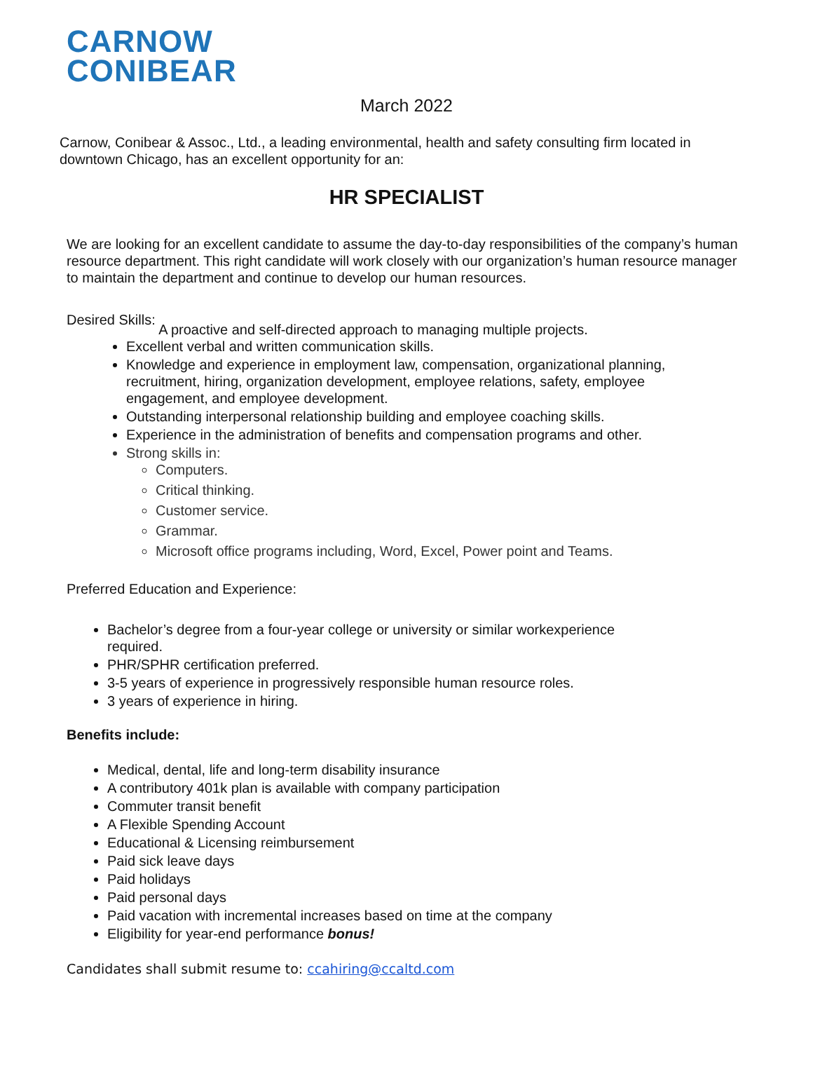CARNOW
CONIBEAR
March 2022
Carnow, Conibear & Assoc., Ltd., a leading environmental, health and safety consulting firm located in downtown Chicago, has an excellent opportunity for an:
HR SPECIALIST
We are looking for an excellent candidate to assume the day-to-day responsibilities of the company’s human resource department. This right candidate will work closely with our organization’s human resource manager to maintain the department and continue to develop our human resources.
Desired Skills: A proactive and self-directed approach to managing multiple projects.
Excellent verbal and written communication skills.
Knowledge and experience in employment law, compensation, organizational planning, recruitment, hiring, organization development, employee relations, safety, employee engagement, and employee development.
Outstanding interpersonal relationship building and employee coaching skills.
Experience in the administration of benefits and compensation programs and other.
Strong skills in:
Computers.
Critical thinking.
Customer service.
Grammar.
Microsoft office programs including, Word, Excel, Power point and Teams.
Preferred Education and Experience:
Bachelor’s degree from a four-year college or university or similar workexperience required.
PHR/SPHR certification preferred.
3-5 years of experience in progressively responsible human resource roles.
3 years of experience in hiring.
Benefits include:
Medical, dental, life and long-term disability insurance
A contributory 401k plan is available with company participation
Commuter transit benefit
A Flexible Spending Account
Educational & Licensing reimbursement
Paid sick leave days
Paid holidays
Paid personal days
Paid vacation with incremental increases based on time at the company
Eligibility for year-end performance bonus!
Candidates shall submit resume to: ccahiring@ccaltd.com